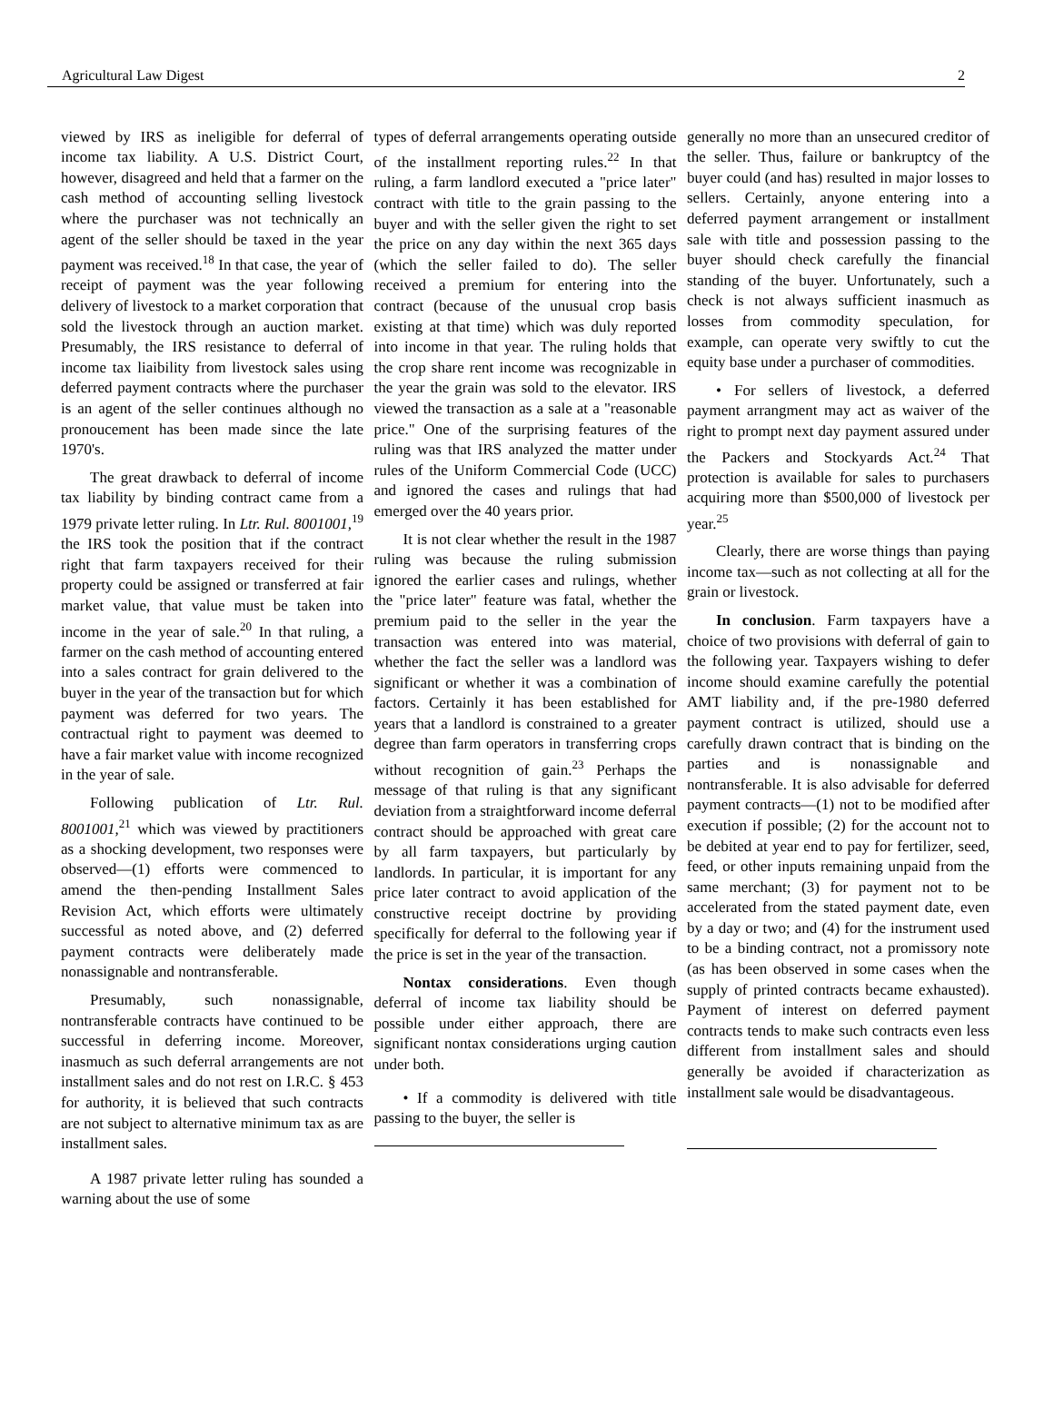Agricultural Law Digest 2
viewed by IRS as ineligible for deferral of income tax liability. A U.S. District Court, however, disagreed and held that a farmer on the cash method of accounting selling livestock where the purchaser was not technically an agent of the seller should be taxed in the year payment was received.<sup>18</sup> In that case, the year of receipt of payment was the year following delivery of livestock to a market corporation that sold the livestock through an auction market. Presumably, the IRS resistance to deferral of income tax liaibility from livestock sales using deferred payment contracts where the purchaser is an agent of the seller continues although no pronoucement has been made since the late 1970's.
The great drawback to deferral of income tax liability by binding contract came from a 1979 private letter ruling. In Ltr. Rul. 8001001,<sup>19</sup> the IRS took the position that if the contract right that farm taxpayers received for their property could be assigned or transferred at fair market value, that value must be taken into income in the year of sale.<sup>20</sup> In that ruling, a farmer on the cash method of accounting entered into a sales contract for grain delivered to the buyer in the year of the transaction but for which payment was deferred for two years. The contractual right to payment was deemed to have a fair market value with income recognized in the year of sale.
Following publication of Ltr. Rul. 8001001,<sup>21</sup> which was viewed by practitioners as a shocking development, two responses were observed—(1) efforts were commenced to amend the then-pending Installment Sales Revision Act, which efforts were ultimately successful as noted above, and (2) deferred payment contracts were deliberately made nonassignable and nontransferable.
Presumably, such nonassignable, nontransferable contracts have continued to be successful in deferring income. Moreover, inasmuch as such deferral arrangements are not installment sales and do not rest on I.R.C. § 453 for authority, it is believed that such contracts are not subject to alternative minimum tax as are installment sales.
A 1987 private letter ruling has sounded a warning about the use of some
types of deferral arrangements operating outside of the installment reporting rules.<sup>22</sup> In that ruling, a farm landlord executed a "price later" contract with title to the grain passing to the buyer and with the seller given the right to set the price on any day within the next 365 days (which the seller failed to do). The seller received a premium for entering into the contract (because of the unusual crop basis existing at that time) which was duly reported into income in that year. The ruling holds that the crop share rent income was recognizable in the year the grain was sold to the elevator. IRS viewed the transaction as a sale at a "reasonable price." One of the surprising features of the ruling was that IRS analyzed the matter under rules of the Uniform Commercial Code (UCC) and ignored the cases and rulings that had emerged over the 40 years prior.
It is not clear whether the result in the 1987 ruling was because the ruling submission ignored the earlier cases and rulings, whether the "price later" feature was fatal, whether the premium paid to the seller in the year the transaction was entered into was material, whether the fact the seller was a landlord was significant or whether it was a combination of factors. Certainly it has been established for years that a landlord is constrained to a greater degree than farm operators in transferring crops without recognition of gain.<sup>23</sup> Perhaps the message of that ruling is that any significant deviation from a straightforward income deferral contract should be approached with great care by all farm taxpayers, but particularly by landlords. In particular, it is important for any price later contract to avoid application of the constructive receipt doctrine by providing specifically for deferral to the following year if the price is set in the year of the transaction.
Nontax considerations. Even though deferral of income tax liability should be possible under either approach, there are significant nontax considerations urging caution under both.
• If a commodity is delivered with title passing to the buyer, the seller is
generally no more than an unsecured creditor of the seller. Thus, failure or bankruptcy of the buyer could (and has) resulted in major losses to sellers. Certainly, anyone entering into a deferred payment arrangement or installment sale with title and possession passing to the buyer should check carefully the financial standing of the buyer. Unfortunately, such a check is not always sufficient inasmuch as losses from commodity speculation, for example, can operate very swiftly to cut the equity base under a purchaser of commodities.
• For sellers of livestock, a deferred payment arrangment may act as waiver of the right to prompt next day payment assured under the Packers and Stockyards Act.<sup>24</sup> That protection is available for sales to purchasers acquiring more than $500,000 of livestock per year.<sup>25</sup>
Clearly, there are worse things than paying income tax—such as not collecting at all for the grain or livestock.
In conclusion. Farm taxpayers have a choice of two provisions with deferral of gain to the following year. Taxpayers wishing to defer income should examine carefully the potential AMT liability and, if the pre-1980 deferred payment contract is utilized, should use a carefully drawn contract that is binding on the parties and is nonassignable and nontransferable. It is also advisable for deferred payment contracts—(1) not to be modified after execution if possible; (2) for the account not to be debited at year end to pay for fertilizer, seed, feed, or other inputs remaining unpaid from the same merchant; (3) for payment not to be accelerated from the stated payment date, even by a day or two; and (4) for the instrument used to be a binding contract, not a promissory note (as has been observed in some cases when the supply of printed contracts became exhausted). Payment of interest on deferred payment contracts tends to make such contracts even less different from installment sales and should generally be avoided if characterization as installment sale would be disadvantageous.